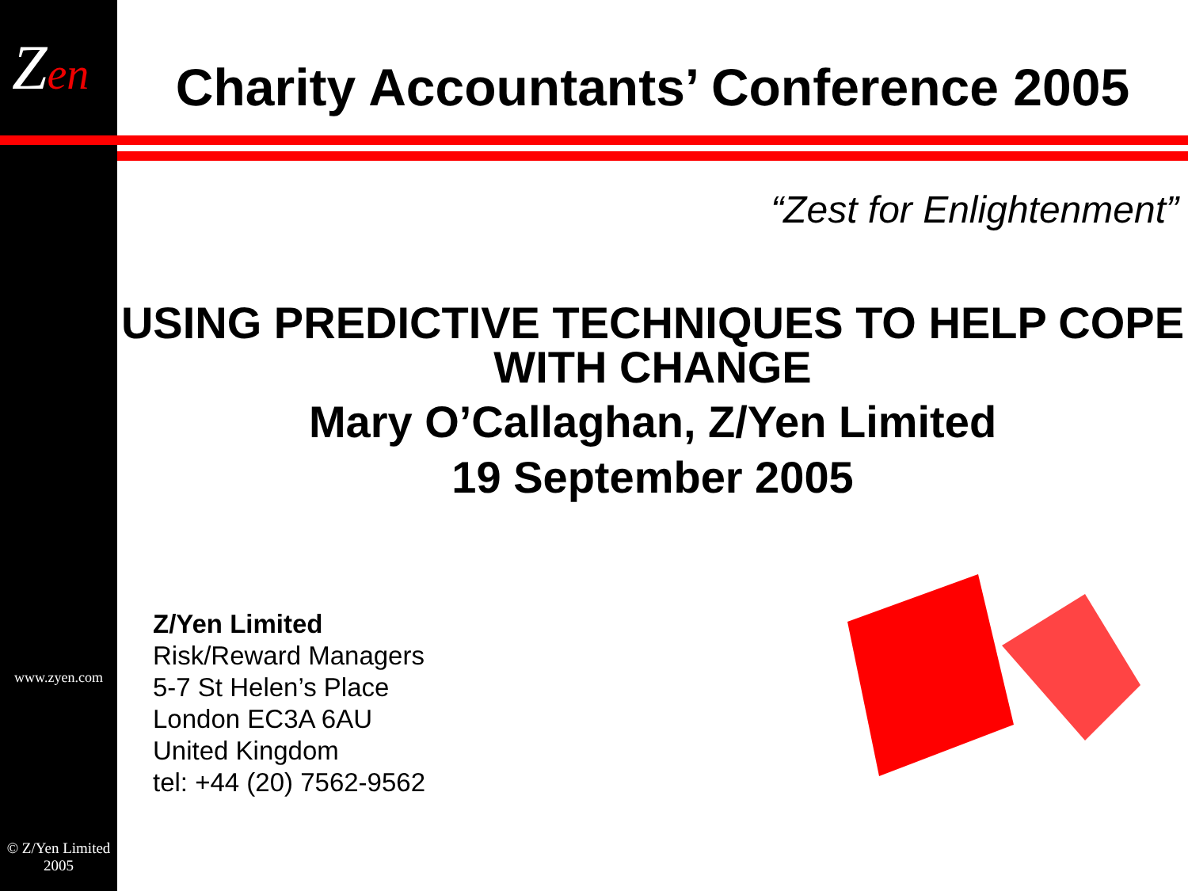Zen
www.zyen.com
© Z/Yen Limited 2005
Charity Accountants’ Conference 2005
“Zest for Enlightenment”
USING PREDICTIVE TECHNIQUES TO HELP COPE WITH CHANGE
Mary O’Callaghan, Z/Yen Limited
19 September 2005
Z/Yen Limited
Risk/Reward Managers
5-7 St Helen’s Place
London EC3A 6AU
United Kingdom
tel: +44 (20) 7562-9562